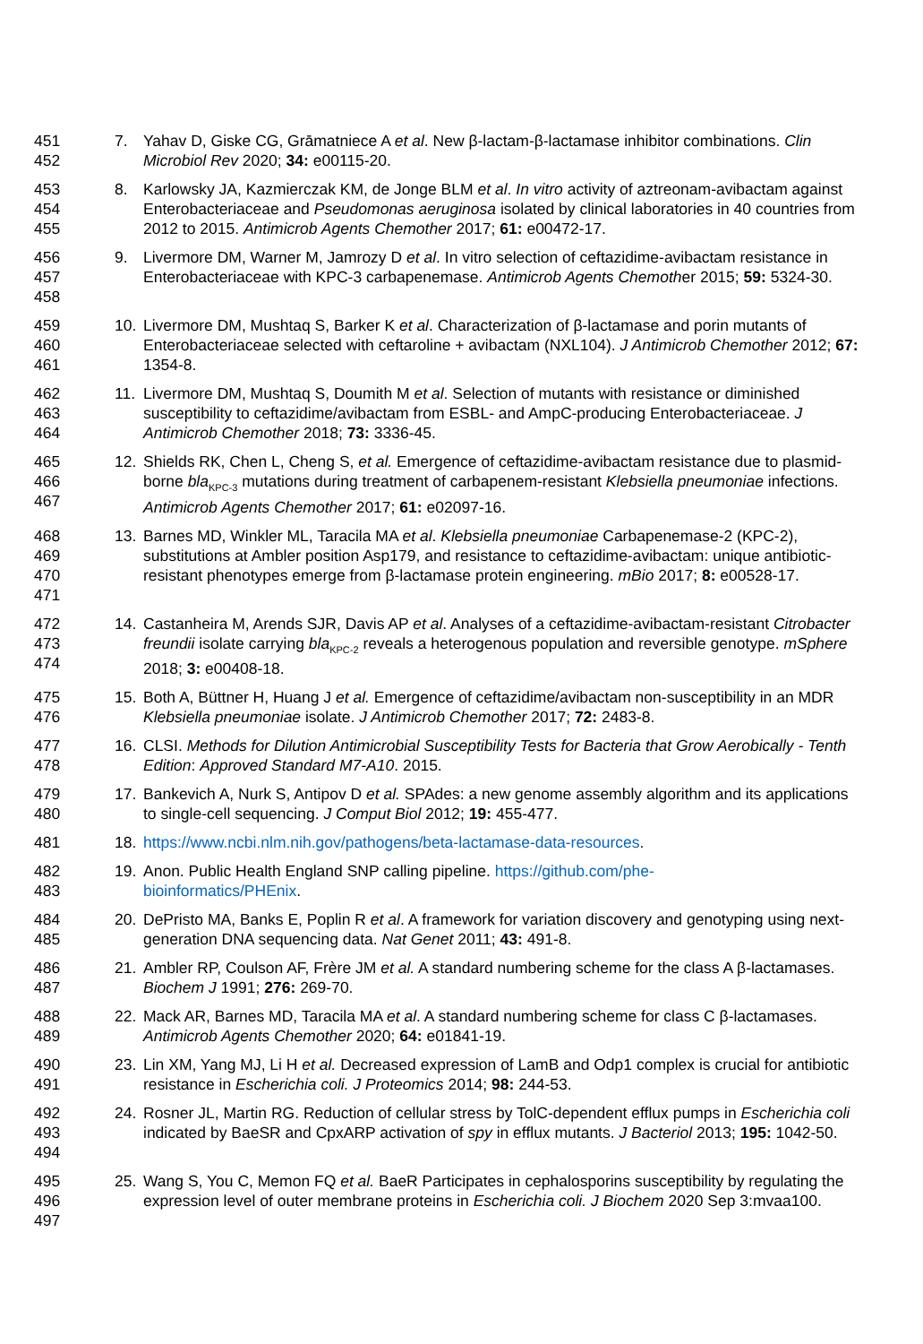451
452
7. Yahav D, Giske CG, Grāmatniece A et al. New β-lactam-β-lactamase inhibitor combinations. Clin Microbiol Rev 2020; 34: e00115-20.
453
454
455
8. Karlowsky JA, Kazmierczak KM, de Jonge BLM et al. In vitro activity of aztreonam-avibactam against Enterobacteriaceae and Pseudomonas aeruginosa isolated by clinical laboratories in 40 countries from 2012 to 2015. Antimicrob Agents Chemother 2017; 61: e00472-17.
456
457
458
9. Livermore DM, Warner M, Jamrozy D et al. In vitro selection of ceftazidime-avibactam resistance in Enterobacteriaceae with KPC-3 carbapenemase. Antimicrob Agents Chemother 2015; 59: 5324-30.
459
460
461
10. Livermore DM, Mushtaq S, Barker K et al. Characterization of β-lactamase and porin mutants of Enterobacteriaceae selected with ceftaroline + avibactam (NXL104). J Antimicrob Chemother 2012; 67: 1354-8.
462
463
464
11. Livermore DM, Mushtaq S, Doumith M et al. Selection of mutants with resistance or diminished susceptibility to ceftazidime/avibactam from ESBL- and AmpC-producing Enterobacteriaceae. J Antimicrob Chemother 2018; 73: 3336-45.
465
466
467
12. Shields RK, Chen L, Cheng S, et al. Emergence of ceftazidime-avibactam resistance due to plasmid-borne bla<sub>KPC-3</sub> mutations during treatment of carbapenem-resistant Klebsiella pneumoniae infections. Antimicrob Agents Chemother 2017; 61: e02097-16.
468
469
470
471
13. Barnes MD, Winkler ML, Taracila MA et al. Klebsiella pneumoniae Carbapenemase-2 (KPC-2), substitutions at Ambler position Asp179, and resistance to ceftazidime-avibactam: unique antibiotic-resistant phenotypes emerge from β-lactamase protein engineering. mBio 2017; 8: e00528-17.
472
473
474
14. Castanheira M, Arends SJR, Davis AP et al. Analyses of a ceftazidime-avibactam-resistant Citrobacter freundii isolate carrying bla<sub>KPC-2</sub> reveals a heterogenous population and reversible genotype. mSphere 2018; 3: e00408-18.
475
476
15. Both A, Büttner H, Huang J et al. Emergence of ceftazidime/avibactam non-susceptibility in an MDR Klebsiella pneumoniae isolate. J Antimicrob Chemother 2017; 72: 2483-8.
477
478
16. CLSI. Methods for Dilution Antimicrobial Susceptibility Tests for Bacteria that Grow Aerobically - Tenth Edition: Approved Standard M7-A10. 2015.
479
480
17. Bankevich A, Nurk S, Antipov D et al. SPAdes: a new genome assembly algorithm and its applications to single-cell sequencing. J Comput Biol 2012; 19: 455-477.
481 18. https://www.ncbi.nlm.nih.gov/pathogens/beta-lactamase-data-resources.
482
483
19. Anon. Public Health England SNP calling pipeline. https://github.com/phe-
bioinformatics/PHEnix.
484
485
20. DePristo MA, Banks E, Poplin R et al. A framework for variation discovery and genotyping using next-generation DNA sequencing data. Nat Genet 2011; 43: 491-8.
486
487
21. Ambler RP, Coulson AF, Frère JM et al. A standard numbering scheme for the class A β-lactamases. Biochem J 1991; 276: 269-70.
488
489
22. Mack AR, Barnes MD, Taracila MA et al. A standard numbering scheme for class C β-lactamases. Antimicrob Agents Chemother 2020; 64: e01841-19.
490
491
23. Lin XM, Yang MJ, Li H et al. Decreased expression of LamB and Odp1 complex is crucial for antibiotic resistance in Escherichia coli. J Proteomics 2014; 98: 244-53.
492
493
494
24. Rosner JL, Martin RG. Reduction of cellular stress by TolC-dependent efflux pumps in Escherichia coli indicated by BaeSR and CpxARP activation of spy in efflux mutants. J Bacteriol 2013; 195: 1042-50.
495
496
497
25. Wang S, You C, Memon FQ et al. BaeR Participates in cephalosporins susceptibility by regulating the expression level of outer membrane proteins in Escherichia coli. J Biochem 2020 Sep 3:mvaa100.